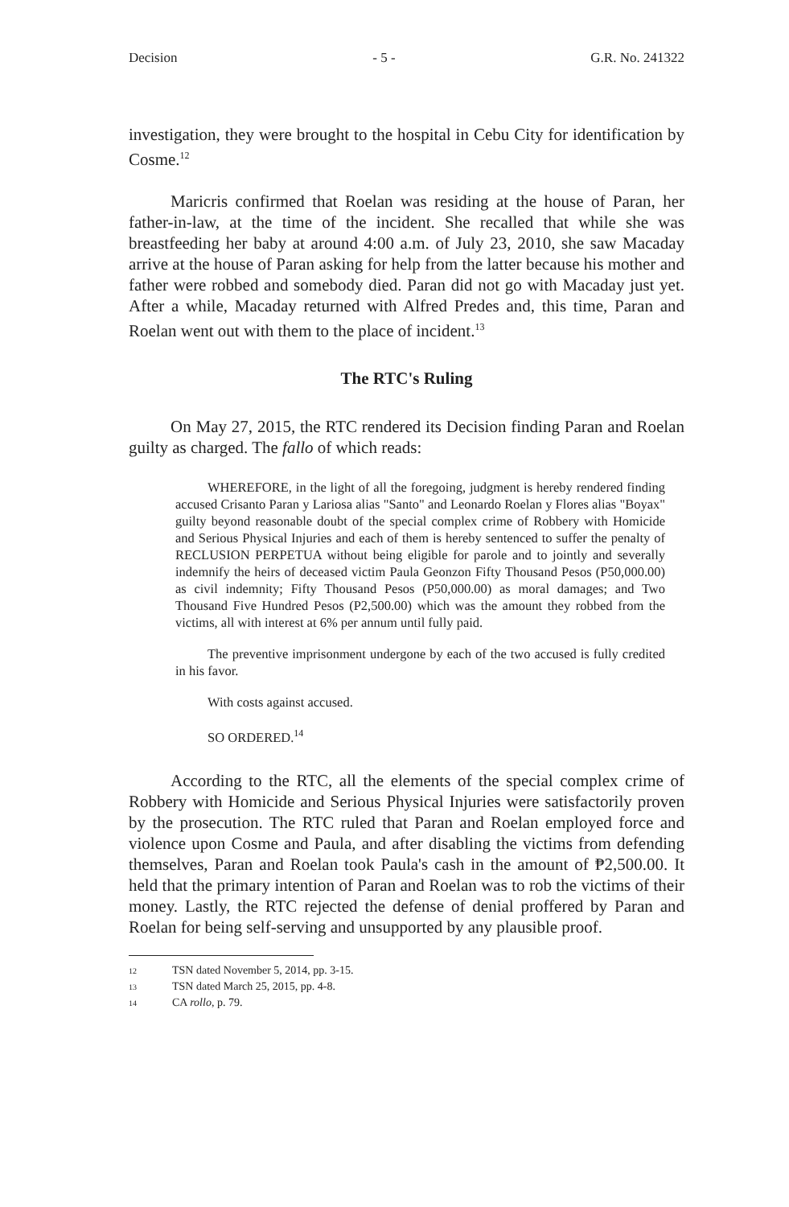Decision - 5 - G.R. No. 241322
investigation, they were brought to the hospital in Cebu City for identification by Cosme.<sup>12</sup>
Maricris confirmed that Roelan was residing at the house of Paran, her father-in-law, at the time of the incident. She recalled that while she was breastfeeding her baby at around 4:00 a.m. of July 23, 2010, she saw Macaday arrive at the house of Paran asking for help from the latter because his mother and father were robbed and somebody died. Paran did not go with Macaday just yet. After a while, Macaday returned with Alfred Predes and, this time, Paran and Roelan went out with them to the place of incident.<sup>13</sup>
The RTC's Ruling
On May 27, 2015, the RTC rendered its Decision finding Paran and Roelan guilty as charged. The fallo of which reads:
WHEREFORE, in the light of all the foregoing, judgment is hereby rendered finding accused Crisanto Paran y Lariosa alias "Santo" and Leonardo Roelan y Flores alias "Boyax" guilty beyond reasonable doubt of the special complex crime of Robbery with Homicide and Serious Physical Injuries and each of them is hereby sentenced to suffer the penalty of RECLUSION PERPETUA without being eligible for parole and to jointly and severally indemnify the heirs of deceased victim Paula Geonzon Fifty Thousand Pesos (P50,000.00) as civil indemnity; Fifty Thousand Pesos (P50,000.00) as moral damages; and Two Thousand Five Hundred Pesos (P2,500.00) which was the amount they robbed from the victims, all with interest at 6% per annum until fully paid.
The preventive imprisonment undergone by each of the two accused is fully credited in his favor.
With costs against accused.
SO ORDERED.<sup>14</sup>
According to the RTC, all the elements of the special complex crime of Robbery with Homicide and Serious Physical Injuries were satisfactorily proven by the prosecution. The RTC ruled that Paran and Roelan employed force and violence upon Cosme and Paula, and after disabling the victims from defending themselves, Paran and Roelan took Paula's cash in the amount of ₱2,500.00. It held that the primary intention of Paran and Roelan was to rob the victims of their money. Lastly, the RTC rejected the defense of denial proffered by Paran and Roelan for being self-serving and unsupported by any plausible proof.
12 TSN dated November 5, 2014, pp. 3-15.
13 TSN dated March 25, 2015, pp. 4-8.
14 CA rollo, p. 79.